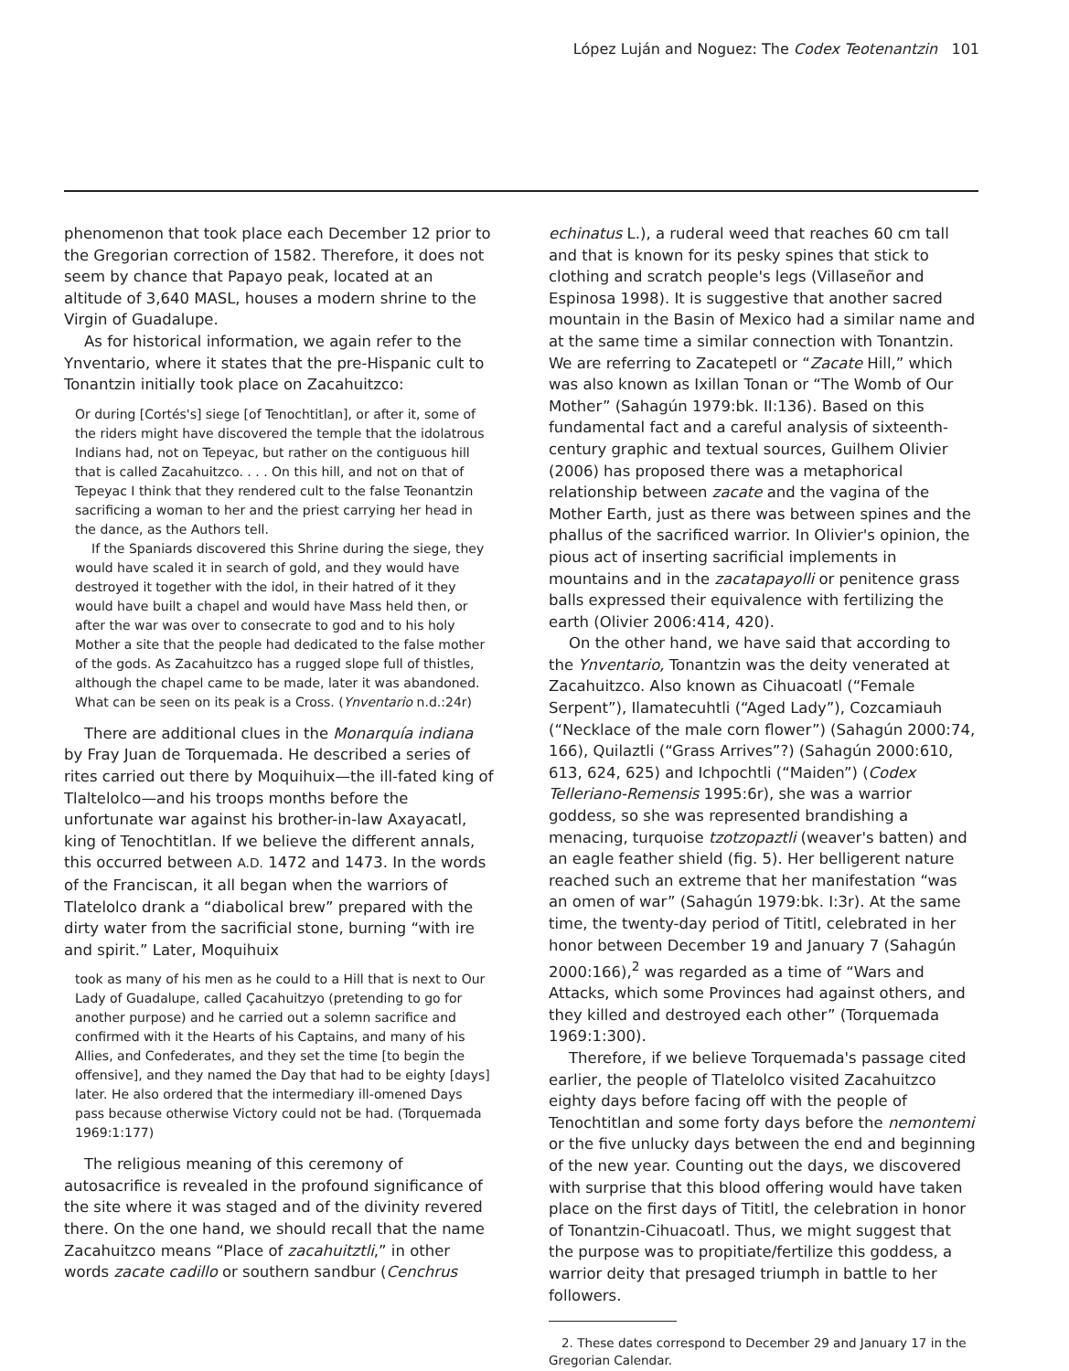López Luján and Noguez: The Codex Teotenantzin 101
phenomenon that took place each December 12 prior to the Gregorian correction of 1582. Therefore, it does not seem by chance that Papayo peak, located at an altitude of 3,640 MASL, houses a modern shrine to the Virgin of Guadalupe.
As for historical information, we again refer to the Ynventario, where it states that the pre-Hispanic cult to Tonantzin initially took place on Zacahuitzco:
Or during [Cortés's] siege [of Tenochtitlan], or after it, some of the riders might have discovered the temple that the idolatrous Indians had, not on Tepeyac, but rather on the contiguous hill that is called Zacahuitzco. . . . On this hill, and not on that of Tepeyac I think that they rendered cult to the false Teonantzin sacrificing a woman to her and the priest carrying her head in the dance, as the Authors tell.
If the Spaniards discovered this Shrine during the siege, they would have scaled it in search of gold, and they would have destroyed it together with the idol, in their hatred of it they would have built a chapel and would have Mass held then, or after the war was over to consecrate to god and to his holy Mother a site that the people had dedicated to the false mother of the gods. As Zacahuitzco has a rugged slope full of thistles, although the chapel came to be made, later it was abandoned. What can be seen on its peak is a Cross. (Ynventario n.d.:24r)
There are additional clues in the Monarquía indiana by Fray Juan de Torquemada. He described a series of rites carried out there by Moquihuix—the ill-fated king of Tlaltelolco—and his troops months before the unfortunate war against his brother-in-law Axayacatl, king of Tenochtitlan. If we believe the different annals, this occurred between A.D. 1472 and 1473. In the words of the Franciscan, it all began when the warriors of Tlatelolco drank a “diabolical brew” prepared with the dirty water from the sacrificial stone, burning “with ire and spirit.” Later, Moquihuix
took as many of his men as he could to a Hill that is next to Our Lady of Guadalupe, called Çacahuitzyo (pretending to go for another purpose) and he carried out a solemn sacrifice and confirmed with it the Hearts of his Captains, and many of his Allies, and Confederates, and they set the time [to begin the offensive], and they named the Day that had to be eighty [days] later. He also ordered that the intermediary ill-omened Days pass because otherwise Victory could not be had. (Torquemada 1969:1:177)
The religious meaning of this ceremony of autosacrifice is revealed in the profound significance of the site where it was staged and of the divinity revered there. On the one hand, we should recall that the name Zacahuitzco means “Place of zacahuitztli,” in other words zacate cadillo or southern sandbur (Cenchrus
echinatus L.), a ruderal weed that reaches 60 cm tall and that is known for its pesky spines that stick to clothing and scratch people's legs (Villaseñor and Espinosa 1998). It is suggestive that another sacred mountain in the Basin of Mexico had a similar name and at the same time a similar connection with Tonantzin. We are referring to Zacatepetl or “Zacate Hill,” which was also known as Ixillan Tonan or “The Womb of Our Mother” (Sahagún 1979:bk. II:136). Based on this fundamental fact and a careful analysis of sixteenth-century graphic and textual sources, Guilhem Olivier (2006) has proposed there was a metaphorical relationship between zacate and the vagina of the Mother Earth, just as there was between spines and the phallus of the sacrificed warrior. In Olivier's opinion, the pious act of inserting sacrificial implements in mountains and in the zacatapayolli or penitence grass balls expressed their equivalence with fertilizing the earth (Olivier 2006:414, 420).
On the other hand, we have said that according to the Ynventario, Tonantzin was the deity venerated at Zacahuitzco. Also known as Cihuacoatl (“Female Serpent”), Ilamatecuhtli (“Aged Lady”), Cozcamiauh (“Necklace of the male corn flower”) (Sahagún 2000:74, 166), Quilaztli (“Grass Arrives”?) (Sahagún 2000:610, 613, 624, 625) and Ichpochtli (“Maiden”) (Codex Telleriano-Remensis 1995:6r), she was a warrior goddess, so she was represented brandishing a menacing, turquoise tzotzopaztli (weaver's batten) and an eagle feather shield (fig. 5). Her belligerent nature reached such an extreme that her manifestation “was an omen of war” (Sahagún 1979:bk. I:3r). At the same time, the twenty-day period of Tititl, celebrated in her honor between December 19 and January 7 (Sahagún 2000:166),<sup>2</sup> was regarded as a time of “Wars and Attacks, which some Provinces had against others, and they killed and destroyed each other” (Torquemada 1969:1:300).
Therefore, if we believe Torquemada's passage cited earlier, the people of Tlatelolco visited Zacahuitzco eighty days before facing off with the people of Tenochtitlan and some forty days before the nemontemi or the five unlucky days between the end and beginning of the new year. Counting out the days, we discovered with surprise that this blood offering would have taken place on the first days of Tititl, the celebration in honor of Tonantzin-Cihuacoatl. Thus, we might suggest that the purpose was to propitiate/fertilize this goddess, a warrior deity that presaged triumph in battle to her followers.
2. These dates correspond to December 29 and January 17 in the Gregorian Calendar.